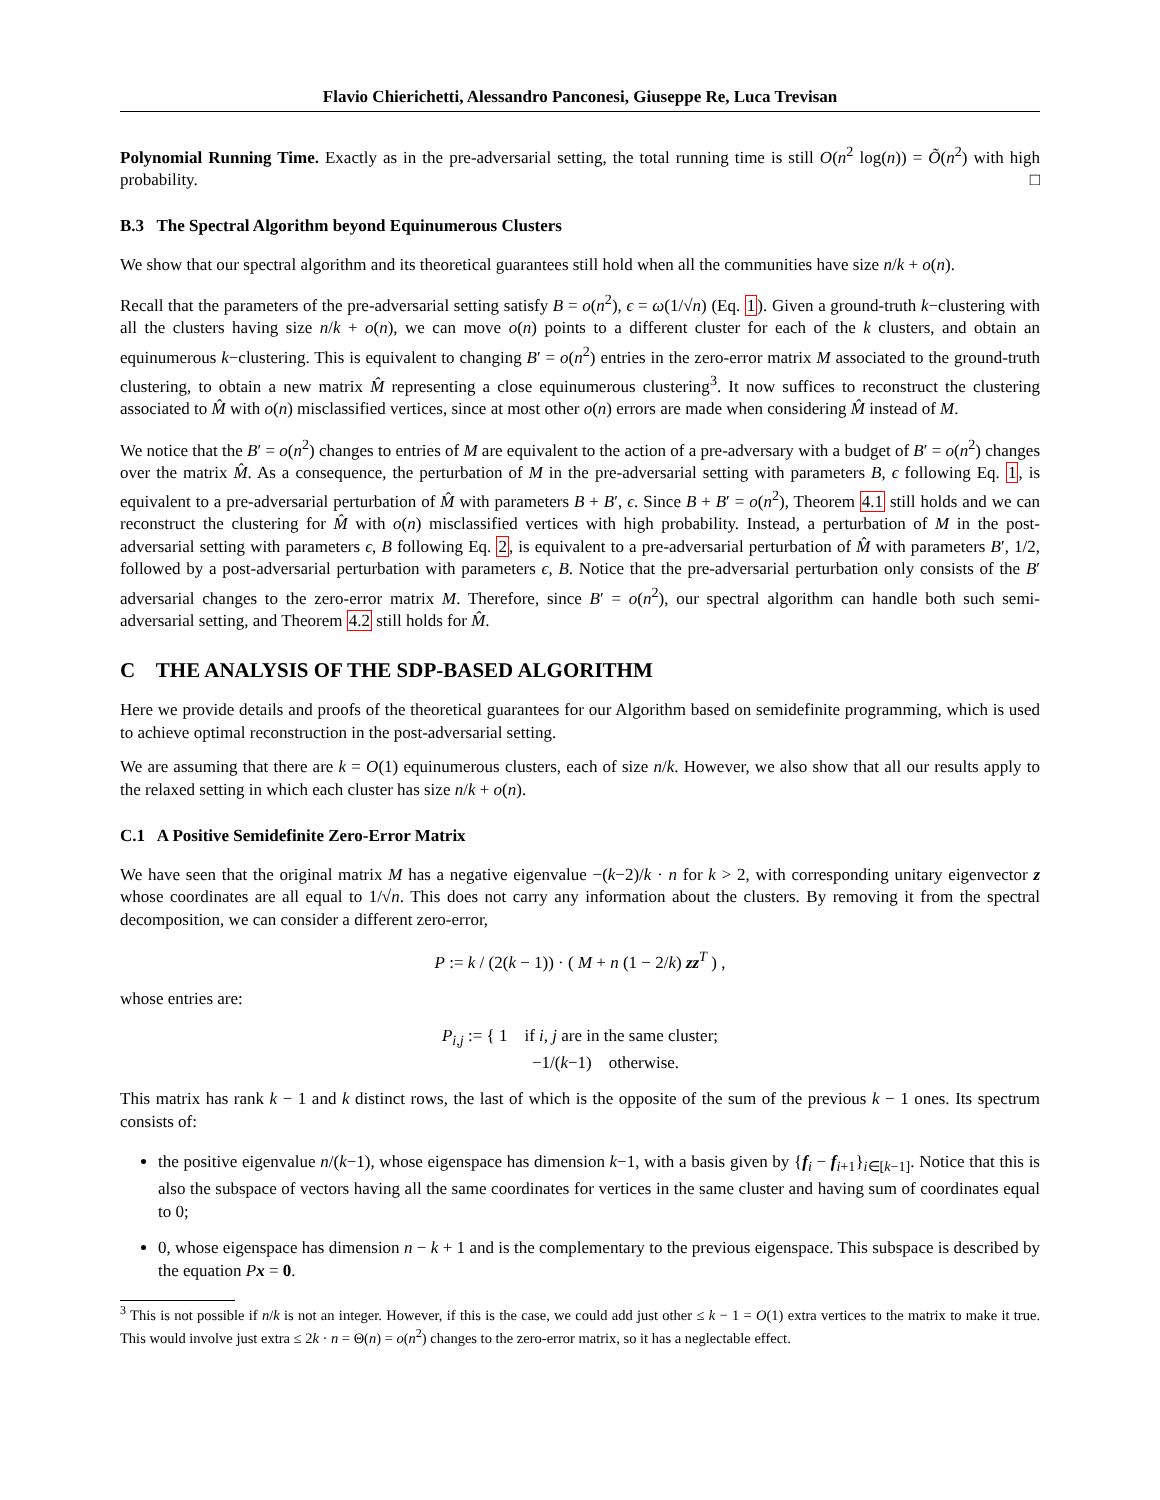Flavio Chierichetti, Alessandro Panconesi, Giuseppe Re, Luca Trevisan
Polynomial Running Time. Exactly as in the pre-adversarial setting, the total running time is still O(n<sup>2</sup> log(n)) = Õ(n<sup>2</sup>) with high probability. □
B.3 The Spectral Algorithm beyond Equinumerous Clusters
We show that our spectral algorithm and its theoretical guarantees still hold when all the communities have size n/k + o(n).
Recall that the parameters of the pre-adversarial setting satisfy B = o(n<sup>2</sup>), ϵ = ω(1/√n) (Eq. 1). Given a ground-truth k−clustering with all the clusters having size n/k + o(n), we can move o(n) points to a different cluster for each of the k clusters, and obtain an equinumerous k−clustering. This is equivalent to changing B′ = o(n<sup>2</sup>) entries in the zero-error matrix M associated to the ground-truth clustering, to obtain a new matrix M̂ representing a close equinumerous clustering<sup>3</sup>. It now suffices to reconstruct the clustering associated to M̂ with o(n) misclassified vertices, since at most other o(n) errors are made when considering M̂ instead of M.
We notice that the B′ = o(n<sup>2</sup>) changes to entries of M are equivalent to the action of a pre-adversary with a budget of B′ = o(n<sup>2</sup>) changes over the matrix M̂. As a consequence, the perturbation of M in the pre-adversarial setting with parameters B, ϵ following Eq. 1, is equivalent to a pre-adversarial perturbation of M̂ with parameters B + B′, ϵ. Since B + B′ = o(n<sup>2</sup>), Theorem 4.1 still holds and we can reconstruct the clustering for M̂ with o(n) misclassified vertices with high probability. Instead, a perturbation of M in the post-adversarial setting with parameters ϵ, B following Eq. 2, is equivalent to a pre-adversarial perturbation of M̂ with parameters B′, 1/2, followed by a post-adversarial perturbation with parameters ϵ, B. Notice that the pre-adversarial perturbation only consists of the B′ adversarial changes to the zero-error matrix M. Therefore, since B′ = o(n<sup>2</sup>), our spectral algorithm can handle both such semi-adversarial setting, and Theorem 4.2 still holds for M̂.
C THE ANALYSIS OF THE SDP-BASED ALGORITHM
Here we provide details and proofs of the theoretical guarantees for our Algorithm based on semidefinite programming, which is used to achieve optimal reconstruction in the post-adversarial setting.
We are assuming that there are k = O(1) equinumerous clusters, each of size n/k. However, we also show that all our results apply to the relaxed setting in which each cluster has size n/k + o(n).
C.1 A Positive Semidefinite Zero-Error Matrix
We have seen that the original matrix M has a negative eigenvalue −(k−2)/k · n for k > 2, with corresponding unitary eigenvector z whose coordinates are all equal to 1/√n. This does not carry any information about the clusters. By removing it from the spectral decomposition, we can consider a different zero-error,
P := k / (2(k − 1)) · ( M + n (1 − 2/k) zz<sup>T</sup> ) ,
whose entries are:
P<sub>i,j</sub> := { 1 if i, j are in the same cluster;
−1/(k−1) otherwise.
This matrix has rank k − 1 and k distinct rows, the last of which is the opposite of the sum of the previous k − 1 ones. Its spectrum consists of:
the positive eigenvalue n/(k−1), whose eigenspace has dimension k−1, with a basis given by {f<sub>i</sub> − f<sub>i+1</sub>}<sub>i∈[k−1]</sub>. Notice that this is also the subspace of vectors having all the same coordinates for vertices in the same cluster and having sum of coordinates equal to 0;
0, whose eigenspace has dimension n − k + 1 and is the complementary to the previous eigenspace. This subspace is described by the equation Px = 0.
<sup>3</sup> This is not possible if n/k is not an integer. However, if this is the case, we could add just other ≤ k − 1 = O(1) extra vertices to the matrix to make it true. This would involve just extra ≤ 2k · n = Θ(n) = o(n<sup>2</sup>) changes to the zero-error matrix, so it has a neglectable effect.